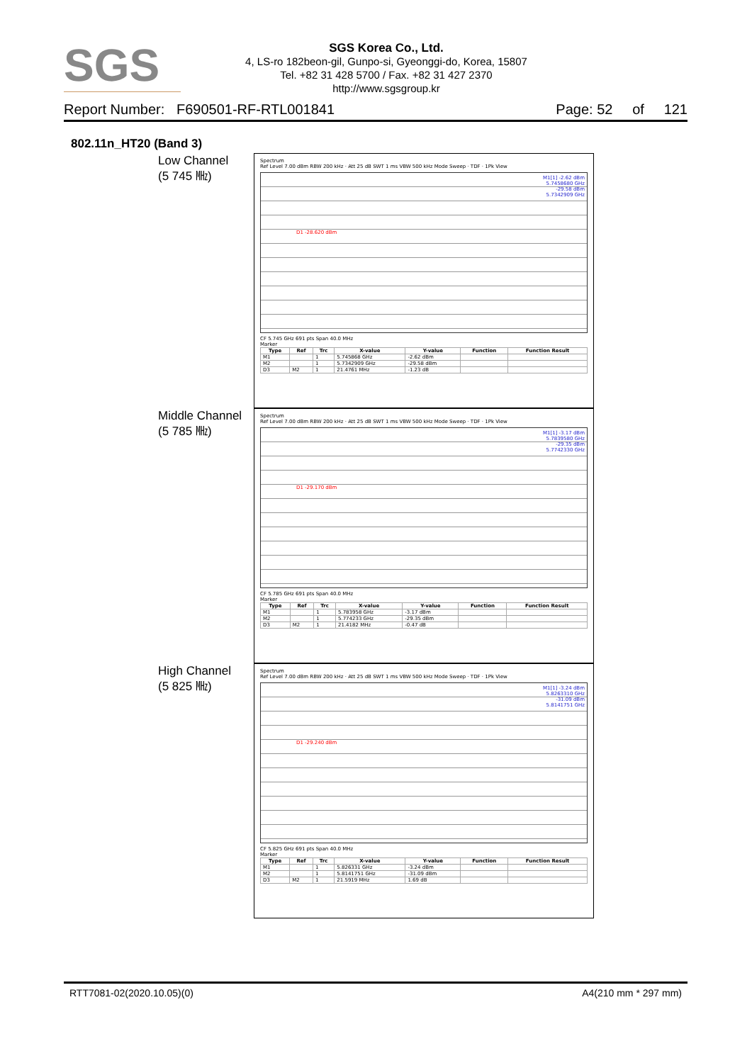SGS
SGS Korea Co., Ltd.
4, LS-ro 182beon-gil, Gunpo-si, Gyeonggi-do, Korea, 15807
Tel. +82 31 428 5700 / Fax. +82 31 427 2370
http://www.sgsgroup.kr
Report Number: F690501-RF-RTL001841 Page: 52 of 121
802.11n_HT20 (Band 3)
Low Channel
(5 745 ㎒)
Spectrum
Ref Level 7.00 dBm RBW 200 kHz · Att 25 dB SWT 1 ms VBW 500 kHz Mode Sweep · TDF · 1Pk View
M1[1] -2.62 dBm
5.7458680 GHz
-29.58 dBm
5.7342909 GHz
D1 -28.620 dBm
CF 5.745 GHz 691 pts Span 40.0 MHz
Marker
| Type | Ref | Trc | X-value | Y-value | Function | Function Result |
| --- | --- | --- | --- | --- | --- | --- |
| M1 | | 1 | 5.745868 GHz | -2.62 dBm | | |
| M2 | | 1 | 5.7342909 GHz | -29.58 dBm | | |
| D3 | M2 | 1 | 21.4761 MHz | -1.23 dB | | |
Middle Channel
(5 785 ㎒)
Spectrum
Ref Level 7.00 dBm RBW 200 kHz · Att 25 dB SWT 1 ms VBW 500 kHz Mode Sweep · TDF · 1Pk View
M1[1] -3.17 dBm
5.7839580 GHz
-29.35 dBm
5.7742330 GHz
D1 -29.170 dBm
CF 5.785 GHz 691 pts Span 40.0 MHz
Marker
| Type | Ref | Trc | X-value | Y-value | Function | Function Result |
| --- | --- | --- | --- | --- | --- | --- |
| M1 | | 1 | 5.783958 GHz | -3.17 dBm | | |
| M2 | | 1 | 5.774233 GHz | -29.35 dBm | | |
| D3 | M2 | 1 | 21.4182 MHz | -0.47 dB | | |
High Channel
(5 825 ㎒)
Spectrum
Ref Level 7.00 dBm RBW 200 kHz · Att 25 dB SWT 1 ms VBW 500 kHz Mode Sweep · TDF · 1Pk View
M1[1] -3.24 dBm
5.8263310 GHz
-31.09 dBm
5.8141751 GHz
D1 -29.240 dBm
CF 5.825 GHz 691 pts Span 40.0 MHz
Marker
| Type | Ref | Trc | X-value | Y-value | Function | Function Result |
| --- | --- | --- | --- | --- | --- | --- |
| M1 | | 1 | 5.826331 GHz | -3.24 dBm | | |
| M2 | | 1 | 5.8141751 GHz | -31.09 dBm | | |
| D3 | M2 | 1 | 21.5919 MHz | 1.69 dB | | |
RTT7081-02(2020.10.05)(0) A4(210 mm * 297 mm)